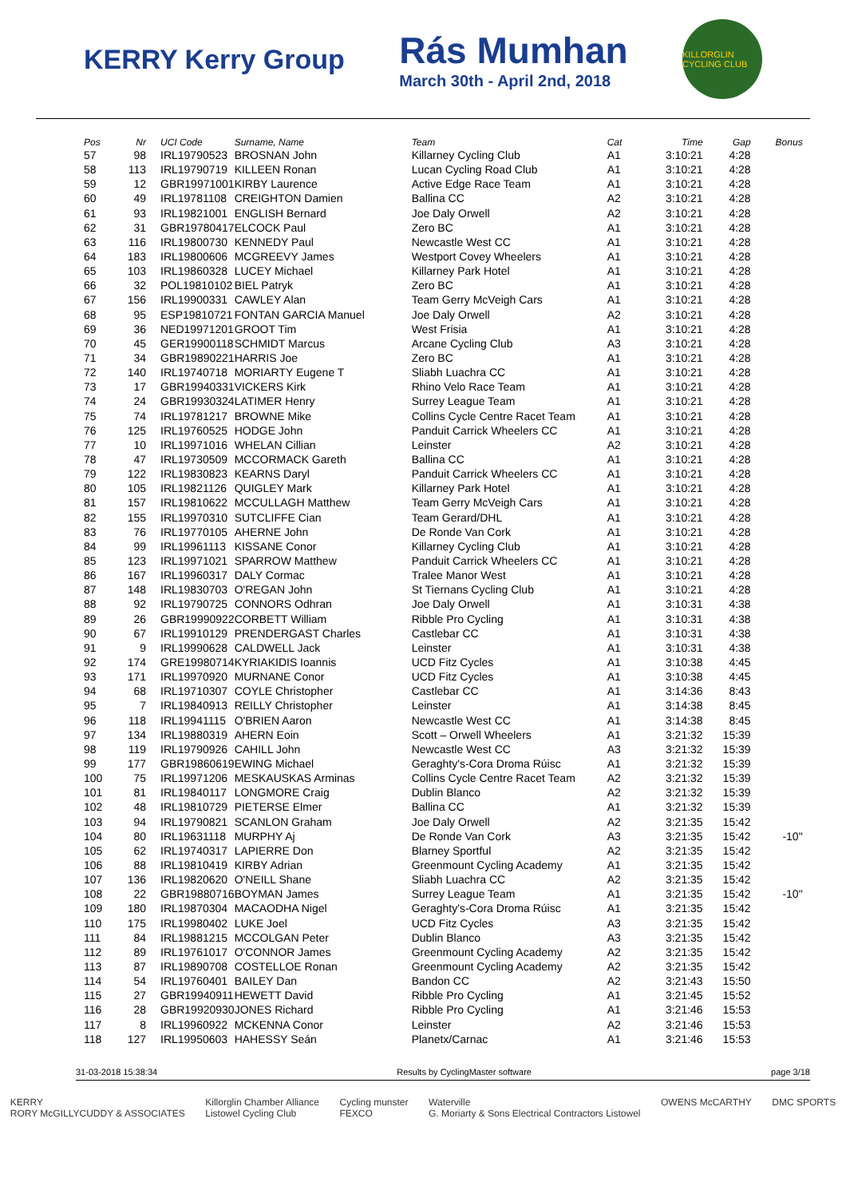KERRY Kerry Group
Rás Mumhan
March 30th - April 2nd, 2018
KILLORGLIN CYCLING CLUB
| Pos | Nr | UCI Code | Surname, Name | Team | Cat | Time | Gap | Bonus |
| --- | --- | --- | --- | --- | --- | --- | --- | --- |
| 57 | 98 | IRL19790523 | BROSNAN John | Killarney Cycling Club | A1 | 3:10:21 | 4:28 | |
| 58 | 113 | IRL19790719 | KILLEEN Ronan | Lucan Cycling Road Club | A1 | 3:10:21 | 4:28 | |
| 59 | 12 | GBR19971001 | KIRBY Laurence | Active Edge Race Team | A1 | 3:10:21 | 4:28 | |
| 60 | 49 | IRL19781108 | CREIGHTON Damien | Ballina CC | A2 | 3:10:21 | 4:28 | |
| 61 | 93 | IRL19821001 | ENGLISH Bernard | Joe Daly Orwell | A2 | 3:10:21 | 4:28 | |
| 62 | 31 | GBR19780417 | ELCOCK Paul | Zero BC | A1 | 3:10:21 | 4:28 | |
| 63 | 116 | IRL19800730 | KENNEDY Paul | Newcastle West CC | A1 | 3:10:21 | 4:28 | |
| 64 | 183 | IRL19800606 | MCGREEVY James | Westport Covey Wheelers | A1 | 3:10:21 | 4:28 | |
| 65 | 103 | IRL19860328 | LUCEY Michael | Killarney Park Hotel | A1 | 3:10:21 | 4:28 | |
| 66 | 32 | POL19810102 | BIEL Patryk | Zero BC | A1 | 3:10:21 | 4:28 | |
| 67 | 156 | IRL19900331 | CAWLEY Alan | Team Gerry McVeigh Cars | A1 | 3:10:21 | 4:28 | |
| 68 | 95 | ESP19810721 | FONTAN GARCIA Manuel | Joe Daly Orwell | A2 | 3:10:21 | 4:28 | |
| 69 | 36 | NED19971201 | GROOT Tim | West Frisia | A1 | 3:10:21 | 4:28 | |
| 70 | 45 | GER19900118 | SCHMIDT Marcus | Arcane Cycling Club | A3 | 3:10:21 | 4:28 | |
| 71 | 34 | GBR19890221 | HARRIS Joe | Zero BC | A1 | 3:10:21 | 4:28 | |
| 72 | 140 | IRL19740718 | MORIARTY Eugene T | Sliabh Luachra CC | A1 | 3:10:21 | 4:28 | |
| 73 | 17 | GBR19940331 | VICKERS Kirk | Rhino Velo Race Team | A1 | 3:10:21 | 4:28 | |
| 74 | 24 | GBR19930324 | LATIMER Henry | Surrey League Team | A1 | 3:10:21 | 4:28 | |
| 75 | 74 | IRL19781217 | BROWNE Mike | Collins Cycle Centre Racet Team | A1 | 3:10:21 | 4:28 | |
| 76 | 125 | IRL19760525 | HODGE John | Panduit Carrick Wheelers CC | A1 | 3:10:21 | 4:28 | |
| 77 | 10 | IRL19971016 | WHELAN Cillian | Leinster | A2 | 3:10:21 | 4:28 | |
| 78 | 47 | IRL19730509 | MCCORMACK Gareth | Ballina CC | A1 | 3:10:21 | 4:28 | |
| 79 | 122 | IRL19830823 | KEARNS Daryl | Panduit Carrick Wheelers CC | A1 | 3:10:21 | 4:28 | |
| 80 | 105 | IRL19821126 | QUIGLEY Mark | Killarney Park Hotel | A1 | 3:10:21 | 4:28 | |
| 81 | 157 | IRL19810622 | MCCULLAGH Matthew | Team Gerry McVeigh Cars | A1 | 3:10:21 | 4:28 | |
| 82 | 155 | IRL19970310 | SUTCLIFFE Cian | Team Gerard/DHL | A1 | 3:10:21 | 4:28 | |
| 83 | 76 | IRL19770105 | AHERNE John | De Ronde Van Cork | A1 | 3:10:21 | 4:28 | |
| 84 | 99 | IRL19961113 | KISSANE Conor | Killarney Cycling Club | A1 | 3:10:21 | 4:28 | |
| 85 | 123 | IRL19971021 | SPARROW Matthew | Panduit Carrick Wheelers CC | A1 | 3:10:21 | 4:28 | |
| 86 | 167 | IRL19960317 | DALY Cormac | Tralee Manor West | A1 | 3:10:21 | 4:28 | |
| 87 | 148 | IRL19830703 | O'REGAN John | St Tiernans Cycling Club | A1 | 3:10:21 | 4:28 | |
| 88 | 92 | IRL19790725 | CONNORS Odhran | Joe Daly Orwell | A1 | 3:10:31 | 4:38 | |
| 89 | 26 | GBR19990922 | CORBETT William | Ribble Pro Cycling | A1 | 3:10:31 | 4:38 | |
| 90 | 67 | IRL19910129 | PRENDERGAST Charles | Castlebar CC | A1 | 3:10:31 | 4:38 | |
| 91 | 9 | IRL19990628 | CALDWELL Jack | Leinster | A1 | 3:10:31 | 4:38 | |
| 92 | 174 | GRE19980714 | KYRIAKIDIS Ioannis | UCD Fitz Cycles | A1 | 3:10:38 | 4:45 | |
| 93 | 171 | IRL19970920 | MURNANE Conor | UCD Fitz Cycles | A1 | 3:10:38 | 4:45 | |
| 94 | 68 | IRL19710307 | COYLE Christopher | Castlebar CC | A1 | 3:14:36 | 8:43 | |
| 95 | 7 | IRL19840913 | REILLY Christopher | Leinster | A1 | 3:14:38 | 8:45 | |
| 96 | 118 | IRL19941115 | O'BRIEN Aaron | Newcastle West CC | A1 | 3:14:38 | 8:45 | |
| 97 | 134 | IRL19880319 | AHERN Eoin | Scott – Orwell Wheelers | A1 | 3:21:32 | 15:39 | |
| 98 | 119 | IRL19790926 | CAHILL John | Newcastle West CC | A3 | 3:21:32 | 15:39 | |
| 99 | 177 | GBR19860619 | EWING Michael | Geraghty's-Cora Droma Rúisc | A1 | 3:21:32 | 15:39 | |
| 100 | 75 | IRL19971206 | MESKAUSKAS Arminas | Collins Cycle Centre Racet Team | A2 | 3:21:32 | 15:39 | |
| 101 | 81 | IRL19840117 | LONGMORE Craig | Dublin Blanco | A2 | 3:21:32 | 15:39 | |
| 102 | 48 | IRL19810729 | PIETERSE Elmer | Ballina CC | A1 | 3:21:32 | 15:39 | |
| 103 | 94 | IRL19790821 | SCANLON Graham | Joe Daly Orwell | A2 | 3:21:35 | 15:42 | |
| 104 | 80 | IRL19631118 | MURPHY Aj | De Ronde Van Cork | A3 | 3:21:35 | 15:42 | -10" |
| 105 | 62 | IRL19740317 | LAPIERRE Don | Blarney Sportful | A2 | 3:21:35 | 15:42 | |
| 106 | 88 | IRL19810419 | KIRBY Adrian | Greenmount Cycling Academy | A1 | 3:21:35 | 15:42 | |
| 107 | 136 | IRL19820620 | O'NEILL Shane | Sliabh Luachra CC | A2 | 3:21:35 | 15:42 | |
| 108 | 22 | GBR19880716 | BOYMAN James | Surrey League Team | A1 | 3:21:35 | 15:42 | -10" |
| 109 | 180 | IRL19870304 | MACAODHA Nigel | Geraghty's-Cora Droma Rúisc | A1 | 3:21:35 | 15:42 | |
| 110 | 175 | IRL19980402 | LUKE Joel | UCD Fitz Cycles | A3 | 3:21:35 | 15:42 | |
| 111 | 84 | IRL19881215 | MCCOLGAN Peter | Dublin Blanco | A3 | 3:21:35 | 15:42 | |
| 112 | 89 | IRL19761017 | O'CONNOR James | Greenmount Cycling Academy | A2 | 3:21:35 | 15:42 | |
| 113 | 87 | IRL19890708 | COSTELLOE Ronan | Greenmount Cycling Academy | A2 | 3:21:35 | 15:42 | |
| 114 | 54 | IRL19760401 | BAILEY Dan | Bandon CC | A2 | 3:21:43 | 15:50 | |
| 115 | 27 | GBR19940911 | HEWETT David | Ribble Pro Cycling | A1 | 3:21:45 | 15:52 | |
| 116 | 28 | GBR19920930 | JONES Richard | Ribble Pro Cycling | A1 | 3:21:46 | 15:53 | |
| 117 | 8 | IRL19960922 | MCKENNA Conor | Leinster | A2 | 3:21:46 | 15:53 | |
| 118 | 127 | IRL19950603 | HAHESSY Seán | Planetx/Carnac | A1 | 3:21:46 | 15:53 | |
31-03-2018 15:38:34 Results by CyclingMaster software page 3/18
KERRY
RORY McGILLYCUDDY & ASSOCIATES Killorglin Chamber Alliance
Listowel Cycling Club Cycling munster
FEXCO Waterville
G. Moriarty & Sons Electrical Contractors Listowel OWENS McCARTHY DMC SPORTS